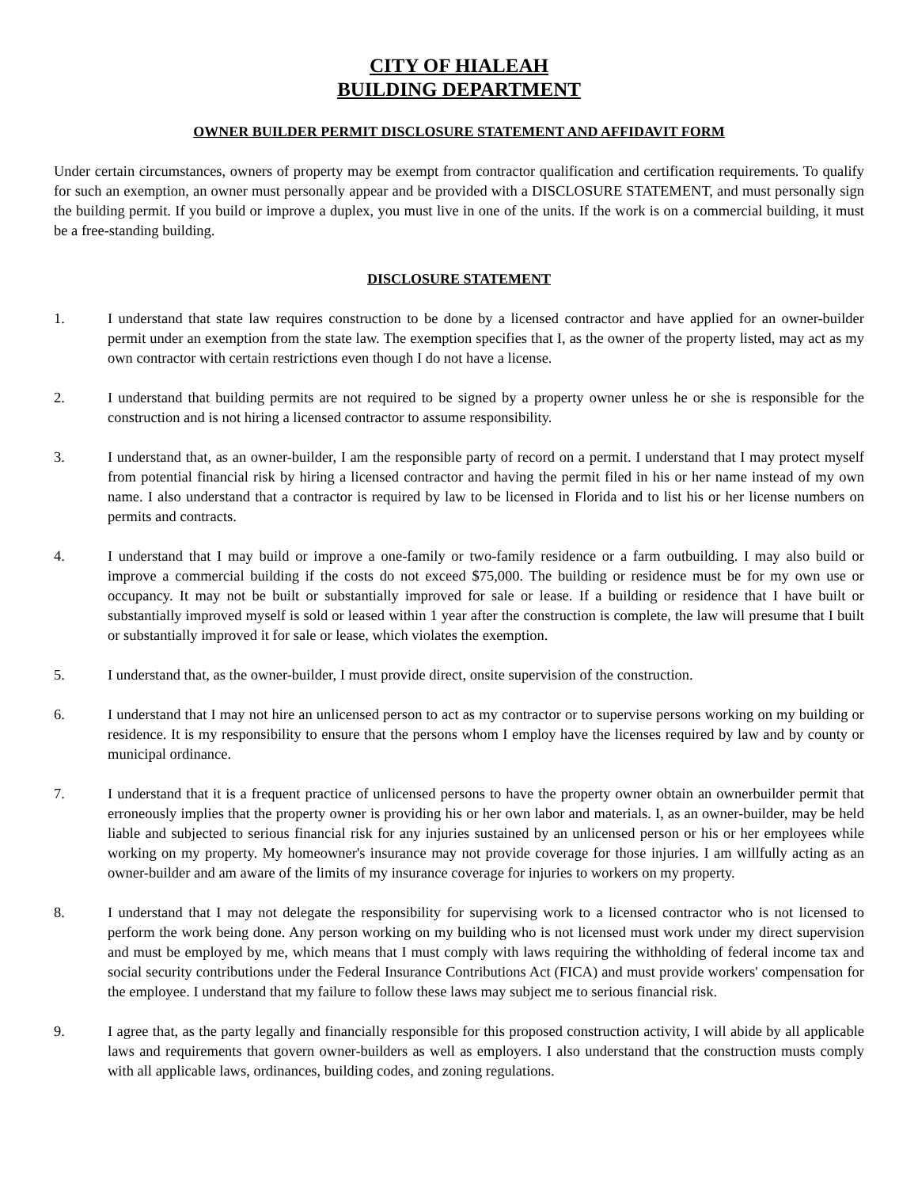CITY OF HIALEAH
BUILDING DEPARTMENT
OWNER BUILDER PERMIT DISCLOSURE STATEMENT AND AFFIDAVIT FORM
Under certain circumstances, owners of property may be exempt from contractor qualification and certification requirements. To qualify for such an exemption, an owner must personally appear and be provided with a DISCLOSURE STATEMENT, and must personally sign the building permit. If you build or improve a duplex, you must live in one of the units. If the work is on a commercial building, it must be a free-standing building.
DISCLOSURE STATEMENT
1. I understand that state law requires construction to be done by a licensed contractor and have applied for an owner-builder permit under an exemption from the state law. The exemption specifies that I, as the owner of the property listed, may act as my own contractor with certain restrictions even though I do not have a license.
2. I understand that building permits are not required to be signed by a property owner unless he or she is responsible for the construction and is not hiring a licensed contractor to assume responsibility.
3. I understand that, as an owner-builder, I am the responsible party of record on a permit. I understand that I may protect myself from potential financial risk by hiring a licensed contractor and having the permit filed in his or her name instead of my own name. I also understand that a contractor is required by law to be licensed in Florida and to list his or her license numbers on permits and contracts.
4. I understand that I may build or improve a one-family or two-family residence or a farm outbuilding. I may also build or improve a commercial building if the costs do not exceed $75,000. The building or residence must be for my own use or occupancy. It may not be built or substantially improved for sale or lease. If a building or residence that I have built or substantially improved myself is sold or leased within 1 year after the construction is complete, the law will presume that I built or substantially improved it for sale or lease, which violates the exemption.
5. I understand that, as the owner-builder, I must provide direct, onsite supervision of the construction.
6. I understand that I may not hire an unlicensed person to act as my contractor or to supervise persons working on my building or residence. It is my responsibility to ensure that the persons whom I employ have the licenses required by law and by county or municipal ordinance.
7. I understand that it is a frequent practice of unlicensed persons to have the property owner obtain an ownerbuilder permit that erroneously implies that the property owner is providing his or her own labor and materials. I, as an owner-builder, may be held liable and subjected to serious financial risk for any injuries sustained by an unlicensed person or his or her employees while working on my property. My homeowner's insurance may not provide coverage for those injuries. I am willfully acting as an owner-builder and am aware of the limits of my insurance coverage for injuries to workers on my property.
8. I understand that I may not delegate the responsibility for supervising work to a licensed contractor who is not licensed to perform the work being done. Any person working on my building who is not licensed must work under my direct supervision and must be employed by me, which means that I must comply with laws requiring the withholding of federal income tax and social security contributions under the Federal Insurance Contributions Act (FICA) and must provide workers' compensation for the employee. I understand that my failure to follow these laws may subject me to serious financial risk.
9. I agree that, as the party legally and financially responsible for this proposed construction activity, I will abide by all applicable laws and requirements that govern owner-builders as well as employers. I also understand that the construction musts comply with all applicable laws, ordinances, building codes, and zoning regulations.